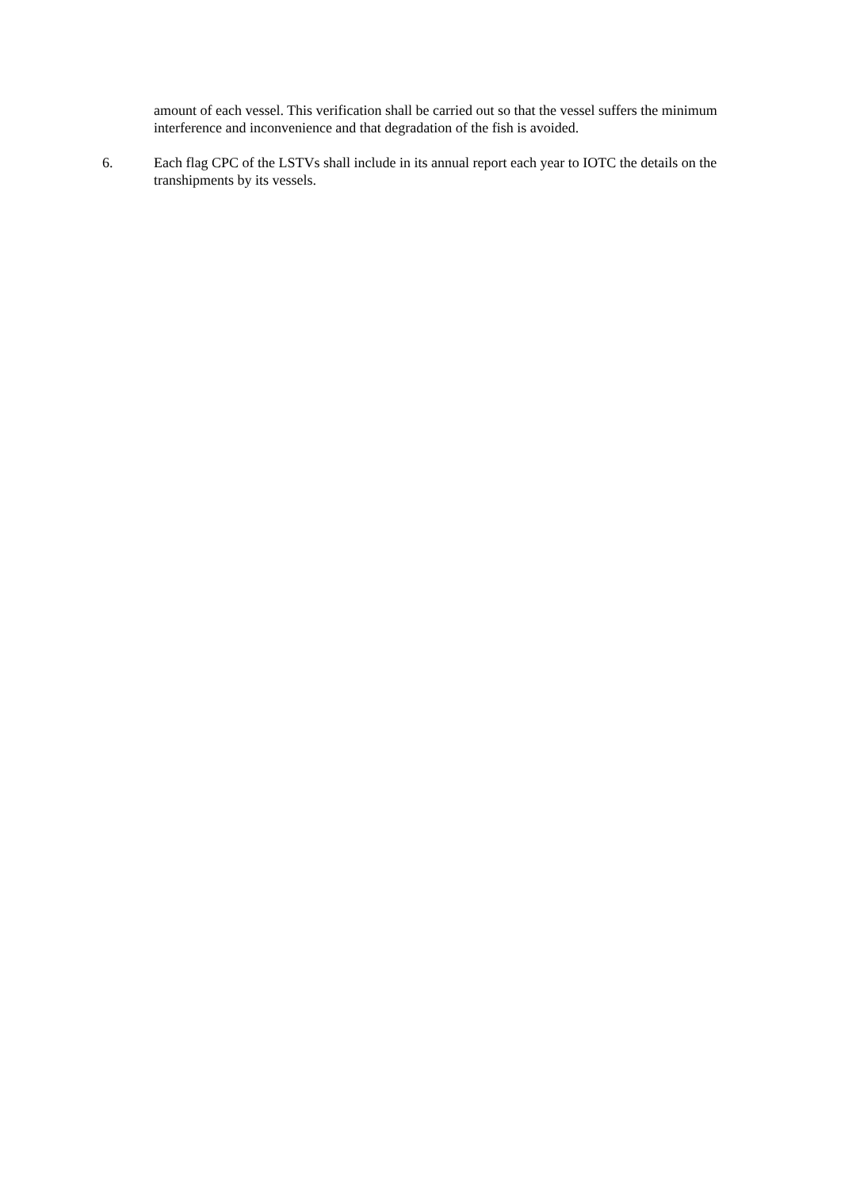amount of each vessel. This verification shall be carried out so that the vessel suffers the minimum interference and inconvenience and that degradation of the fish is avoided.
6. Each flag CPC of the LSTVs shall include in its annual report each year to IOTC the details on the transhipments by its vessels.